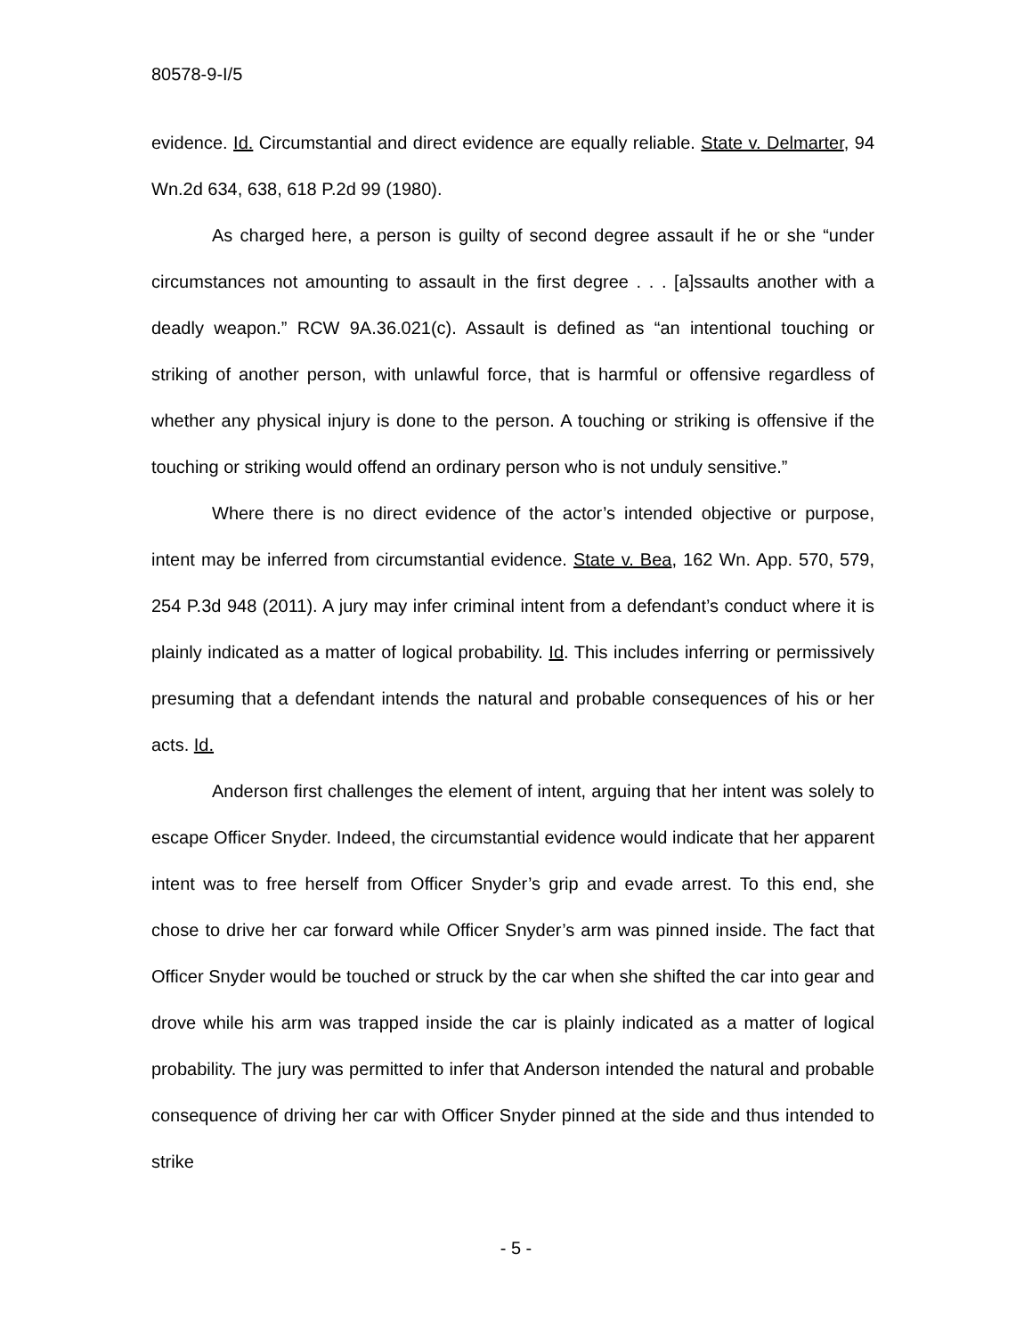80578-9-I/5
evidence. Id. Circumstantial and direct evidence are equally reliable. State v. Delmarter, 94 Wn.2d 634, 638, 618 P.2d 99 (1980).
As charged here, a person is guilty of second degree assault if he or she “under circumstances not amounting to assault in the first degree . . . [a]ssaults another with a deadly weapon.” RCW 9A.36.021(c). Assault is defined as “an intentional touching or striking of another person, with unlawful force, that is harmful or offensive regardless of whether any physical injury is done to the person. A touching or striking is offensive if the touching or striking would offend an ordinary person who is not unduly sensitive.”
Where there is no direct evidence of the actor’s intended objective or purpose, intent may be inferred from circumstantial evidence. State v. Bea, 162 Wn. App. 570, 579, 254 P.3d 948 (2011). A jury may infer criminal intent from a defendant’s conduct where it is plainly indicated as a matter of logical probability. Id. This includes inferring or permissively presuming that a defendant intends the natural and probable consequences of his or her acts. Id.
Anderson first challenges the element of intent, arguing that her intent was solely to escape Officer Snyder. Indeed, the circumstantial evidence would indicate that her apparent intent was to free herself from Officer Snyder’s grip and evade arrest. To this end, she chose to drive her car forward while Officer Snyder’s arm was pinned inside. The fact that Officer Snyder would be touched or struck by the car when she shifted the car into gear and drove while his arm was trapped inside the car is plainly indicated as a matter of logical probability. The jury was permitted to infer that Anderson intended the natural and probable consequence of driving her car with Officer Snyder pinned at the side and thus intended to strike
- 5 -